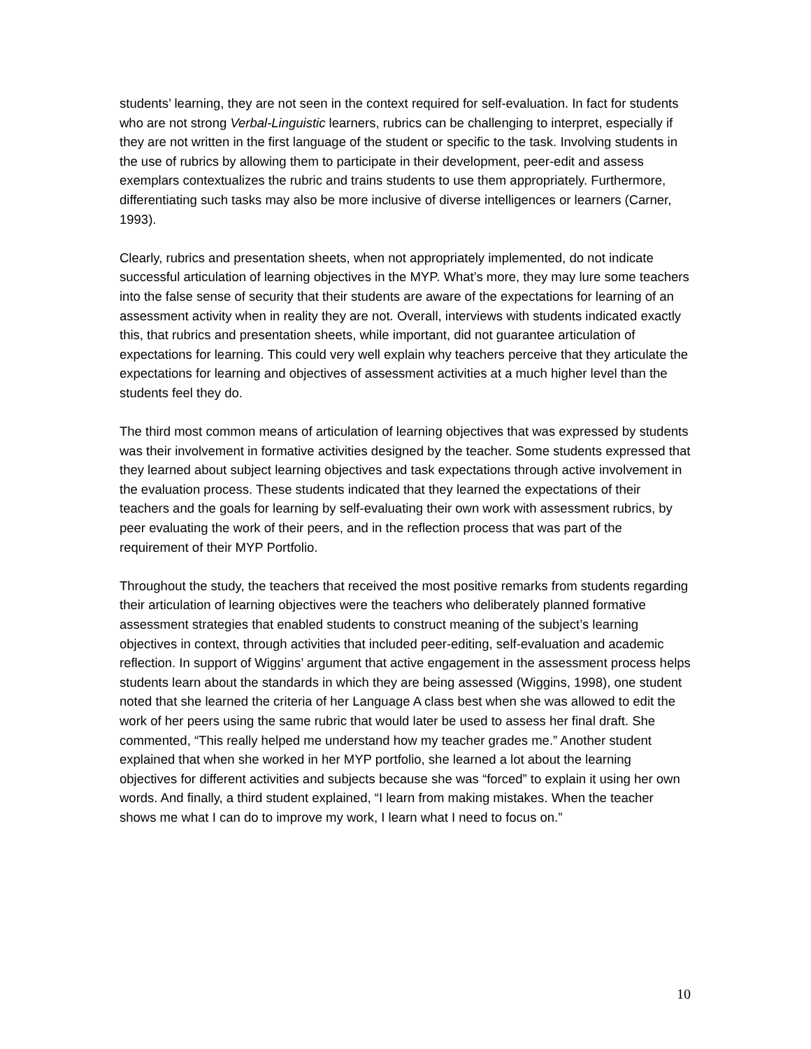students’ learning, they are not seen in the context required for self-evaluation. In fact for students who are not strong Verbal-Linguistic learners, rubrics can be challenging to interpret, especially if they are not written in the first language of the student or specific to the task. Involving students in the use of rubrics by allowing them to participate in their development, peer-edit and assess exemplars contextualizes the rubric and trains students to use them appropriately. Furthermore, differentiating such tasks may also be more inclusive of diverse intelligences or learners (Carner, 1993).
Clearly, rubrics and presentation sheets, when not appropriately implemented, do not indicate successful articulation of learning objectives in the MYP. What’s more, they may lure some teachers into the false sense of security that their students are aware of the expectations for learning of an assessment activity when in reality they are not. Overall, interviews with students indicated exactly this, that rubrics and presentation sheets, while important, did not guarantee articulation of expectations for learning. This could very well explain why teachers perceive that they articulate the expectations for learning and objectives of assessment activities at a much higher level than the students feel they do.
The third most common means of articulation of learning objectives that was expressed by students was their involvement in formative activities designed by the teacher. Some students expressed that they learned about subject learning objectives and task expectations through active involvement in the evaluation process. These students indicated that they learned the expectations of their teachers and the goals for learning by self-evaluating their own work with assessment rubrics, by peer evaluating the work of their peers, and in the reflection process that was part of the requirement of their MYP Portfolio.
Throughout the study, the teachers that received the most positive remarks from students regarding their articulation of learning objectives were the teachers who deliberately planned formative assessment strategies that enabled students to construct meaning of the subject’s learning objectives in context, through activities that included peer-editing, self-evaluation and academic reflection. In support of Wiggins’ argument that active engagement in the assessment process helps students learn about the standards in which they are being assessed (Wiggins, 1998), one student noted that she learned the criteria of her Language A class best when she was allowed to edit the work of her peers using the same rubric that would later be used to assess her final draft. She commented, “This really helped me understand how my teacher grades me.” Another student explained that when she worked in her MYP portfolio, she learned a lot about the learning objectives for different activities and subjects because she was “forced” to explain it using her own words. And finally, a third student explained, “I learn from making mistakes. When the teacher shows me what I can do to improve my work, I learn what I need to focus on.”
10